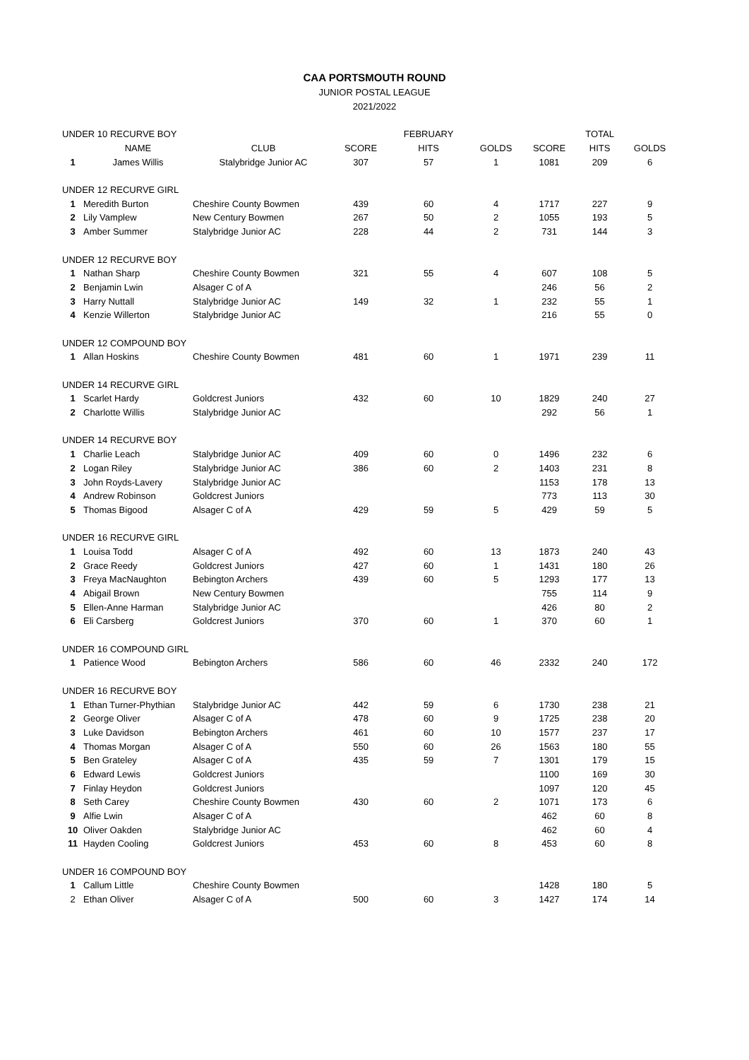CAA PORTSMOUTH ROUND
JUNIOR POSTAL LEAGUE
2021/2022
| UNDER 10 RECURVE BOY | | | | FEBRUARY | | | TOTAL | |
| | NAME | CLUB | SCORE | HITS | GOLDS | SCORE | HITS | GOLDS |
| 1 | James Willis | Stalybridge Junior AC | 307 | 57 | 1 | 1081 | 209 | 6 |
| UNDER 12 RECURVE GIRL | | | | | | | | |
| 1 | Meredith Burton | Cheshire County Bowmen | 439 | 60 | 4 | 1717 | 227 | 9 |
| 2 | Lily Vamplew | New Century Bowmen | 267 | 50 | 2 | 1055 | 193 | 5 |
| 3 | Amber Summer | Stalybridge Junior AC | 228 | 44 | 2 | 731 | 144 | 3 |
| UNDER 12 RECURVE BOY | | | | | | | | |
| 1 | Nathan Sharp | Cheshire County Bowmen | 321 | 55 | 4 | 607 | 108 | 5 |
| 2 | Benjamin Lwin | Alsager C of A | | | | 246 | 56 | 2 |
| 3 | Harry Nuttall | Stalybridge Junior AC | 149 | 32 | 1 | 232 | 55 | 1 |
| 4 | Kenzie Willerton | Stalybridge Junior AC | | | | 216 | 55 | 0 |
| UNDER 12 COMPOUND BOY | | | | | | | | |
| 1 | Allan Hoskins | Cheshire County Bowmen | 481 | 60 | 1 | 1971 | 239 | 11 |
| UNDER 14 RECURVE GIRL | | | | | | | | |
| 1 | Scarlet Hardy | Goldcrest Juniors | 432 | 60 | 10 | 1829 | 240 | 27 |
| 2 | Charlotte Willis | Stalybridge Junior AC | | | | 292 | 56 | 1 |
| UNDER 14 RECURVE BOY | | | | | | | | |
| 1 | Charlie Leach | Stalybridge Junior AC | 409 | 60 | 0 | 1496 | 232 | 6 |
| 2 | Logan Riley | Stalybridge Junior AC | 386 | 60 | 2 | 1403 | 231 | 8 |
| 3 | John Royds-Lavery | Stalybridge Junior AC | | | | 1153 | 178 | 13 |
| 4 | Andrew Robinson | Goldcrest Juniors | | | | 773 | 113 | 30 |
| 5 | Thomas Bigood | Alsager C of A | 429 | 59 | 5 | 429 | 59 | 5 |
| UNDER 16 RECURVE GIRL | | | | | | | | |
| 1 | Louisa Todd | Alsager C of A | 492 | 60 | 13 | 1873 | 240 | 43 |
| 2 | Grace Reedy | Goldcrest Juniors | 427 | 60 | 1 | 1431 | 180 | 26 |
| 3 | Freya MacNaughton | Bebington Archers | 439 | 60 | 5 | 1293 | 177 | 13 |
| 4 | Abigail Brown | New Century Bowmen | | | | 755 | 114 | 9 |
| 5 | Ellen-Anne Harman | Stalybridge Junior AC | | | | 426 | 80 | 2 |
| 6 | Eli Carsberg | Goldcrest Juniors | 370 | 60 | 1 | 370 | 60 | 1 |
| UNDER 16 COMPOUND GIRL | | | | | | | | |
| 1 | Patience Wood | Bebington Archers | 586 | 60 | 46 | 2332 | 240 | 172 |
| UNDER 16 RECURVE BOY | | | | | | | | |
| 1 | Ethan Turner-Phythian | Stalybridge Junior AC | 442 | 59 | 6 | 1730 | 238 | 21 |
| 2 | George Oliver | Alsager C of A | 478 | 60 | 9 | 1725 | 238 | 20 |
| 3 | Luke Davidson | Bebington Archers | 461 | 60 | 10 | 1577 | 237 | 17 |
| 4 | Thomas Morgan | Alsager C of A | 550 | 60 | 26 | 1563 | 180 | 55 |
| 5 | Ben Grateley | Alsager C of A | 435 | 59 | 7 | 1301 | 179 | 15 |
| 6 | Edward Lewis | Goldcrest Juniors | | | | 1100 | 169 | 30 |
| 7 | Finlay Heydon | Goldcrest Juniors | | | | 1097 | 120 | 45 |
| 8 | Seth Carey | Cheshire County Bowmen | 430 | 60 | 2 | 1071 | 173 | 6 |
| 9 | Alfie Lwin | Alsager C of A | | | | 462 | 60 | 8 |
| 10 | Oliver Oakden | Stalybridge Junior AC | | | | 462 | 60 | 4 |
| 11 | Hayden Cooling | Goldcrest Juniors | 453 | 60 | 8 | 453 | 60 | 8 |
| UNDER 16 COMPOUND BOY | | | | | | | | |
| 1 | Callum Little | Cheshire County Bowmen | | | | 1428 | 180 | 5 |
| 2 | Ethan Oliver | Alsager C of A | 500 | 60 | 3 | 1427 | 174 | 14 |